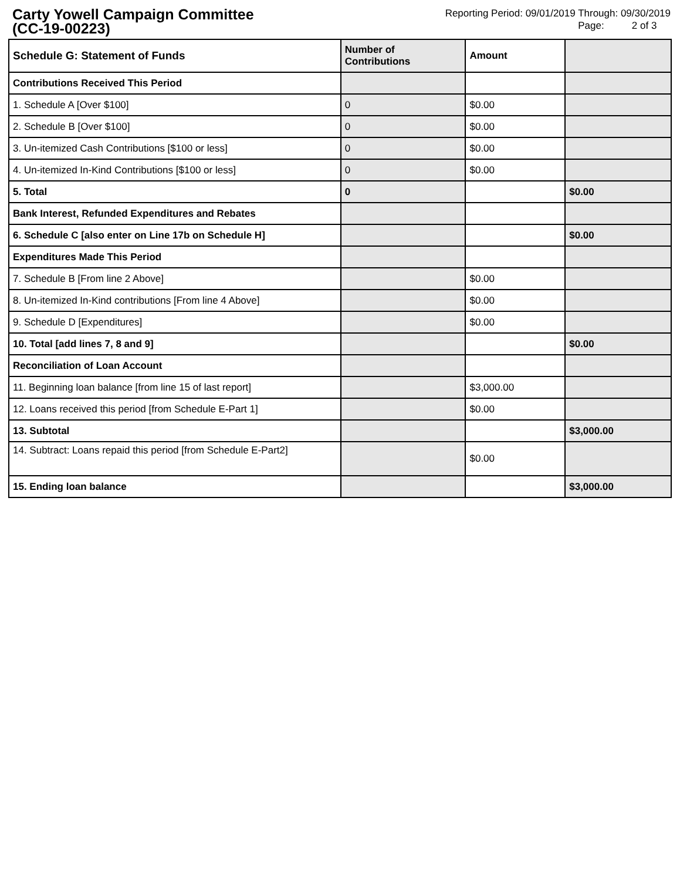Carty Yowell Campaign Committee
(CC-19-00223)
Reporting Period: 09/01/2019 Through: 09/30/2019
Page: 2 of 3
| Schedule G: Statement of Funds | Number of Contributions | Amount | |
| --- | --- | --- | --- |
| Contributions Received This Period | | | |
| 1. Schedule A [Over $100] | 0 | $0.00 | |
| 2. Schedule B [Over $100] | 0 | $0.00 | |
| 3. Un-itemized Cash Contributions [$100 or less] | 0 | $0.00 | |
| 4. Un-itemized In-Kind Contributions [$100 or less] | 0 | $0.00 | |
| 5. Total | 0 | | $0.00 |
| Bank Interest, Refunded Expenditures and Rebates | | | |
| 6. Schedule C [also enter on Line 17b on Schedule H] | | | $0.00 |
| Expenditures Made This Period | | | |
| 7. Schedule B [From line 2 Above] | | $0.00 | |
| 8. Un-itemized In-Kind contributions [From line 4 Above] | | $0.00 | |
| 9. Schedule D [Expenditures] | | $0.00 | |
| 10. Total [add lines 7, 8 and 9] | | | $0.00 |
| Reconciliation of Loan Account | | | |
| 11. Beginning loan balance [from line 15 of last report] | | $3,000.00 | |
| 12. Loans received this period [from Schedule E-Part 1] | | $0.00 | |
| 13. Subtotal | | | $3,000.00 |
| 14. Subtract: Loans repaid this period [from Schedule E-Part2] | | $0.00 | |
| 15. Ending loan balance | | | $3,000.00 |